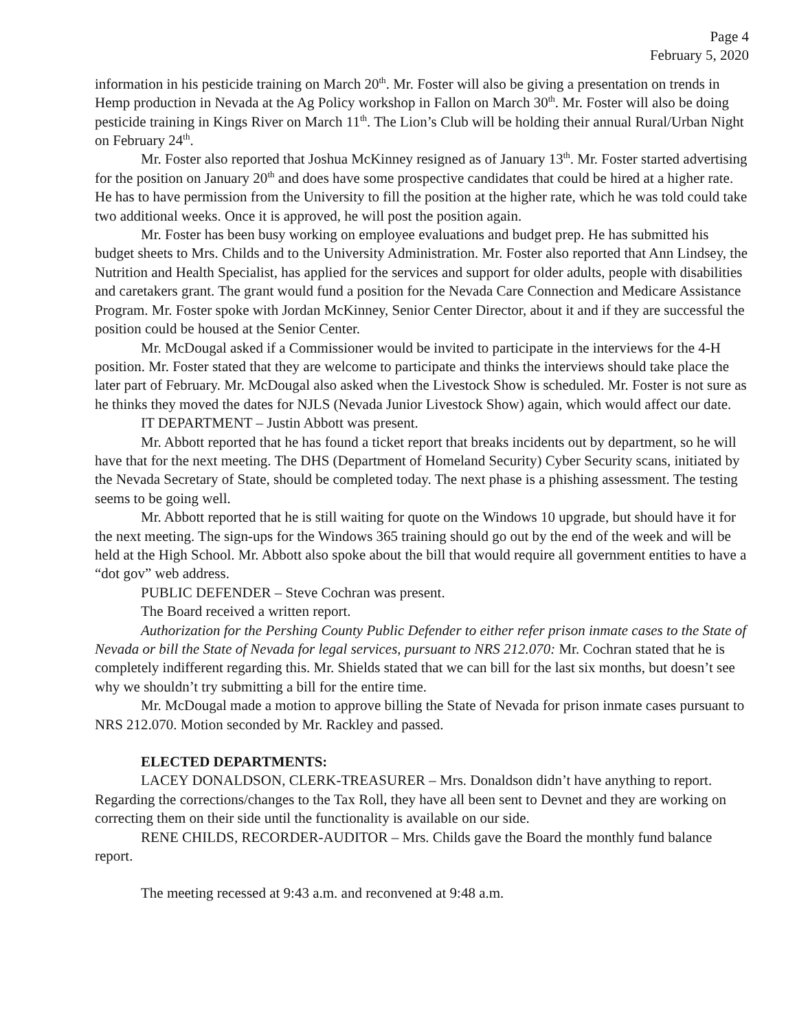Page 4
February 5, 2020
information in his pesticide training on March 20<sup>th</sup>. Mr. Foster will also be giving a presentation on trends in Hemp production in Nevada at the Ag Policy workshop in Fallon on March 30<sup>th</sup>. Mr. Foster will also be doing pesticide training in Kings River on March 11<sup>th</sup>. The Lion’s Club will be holding their annual Rural/Urban Night on February 24<sup>th</sup>.
Mr. Foster also reported that Joshua McKinney resigned as of January 13<sup>th</sup>. Mr. Foster started advertising for the position on January 20<sup>th</sup> and does have some prospective candidates that could be hired at a higher rate. He has to have permission from the University to fill the position at the higher rate, which he was told could take two additional weeks. Once it is approved, he will post the position again.
Mr. Foster has been busy working on employee evaluations and budget prep. He has submitted his budget sheets to Mrs. Childs and to the University Administration. Mr. Foster also reported that Ann Lindsey, the Nutrition and Health Specialist, has applied for the services and support for older adults, people with disabilities and caretakers grant. The grant would fund a position for the Nevada Care Connection and Medicare Assistance Program. Mr. Foster spoke with Jordan McKinney, Senior Center Director, about it and if they are successful the position could be housed at the Senior Center.
Mr. McDougal asked if a Commissioner would be invited to participate in the interviews for the 4-H position. Mr. Foster stated that they are welcome to participate and thinks the interviews should take place the later part of February. Mr. McDougal also asked when the Livestock Show is scheduled. Mr. Foster is not sure as he thinks they moved the dates for NJLS (Nevada Junior Livestock Show) again, which would affect our date.
IT DEPARTMENT – Justin Abbott was present.
Mr. Abbott reported that he has found a ticket report that breaks incidents out by department, so he will have that for the next meeting. The DHS (Department of Homeland Security) Cyber Security scans, initiated by the Nevada Secretary of State, should be completed today. The next phase is a phishing assessment. The testing seems to be going well.
Mr. Abbott reported that he is still waiting for quote on the Windows 10 upgrade, but should have it for the next meeting. The sign-ups for the Windows 365 training should go out by the end of the week and will be held at the High School. Mr. Abbott also spoke about the bill that would require all government entities to have a “dot gov” web address.
PUBLIC DEFENDER – Steve Cochran was present.
The Board received a written report.
Authorization for the Pershing County Public Defender to either refer prison inmate cases to the State of Nevada or bill the State of Nevada for legal services, pursuant to NRS 212.070: Mr. Cochran stated that he is completely indifferent regarding this. Mr. Shields stated that we can bill for the last six months, but doesn’t see why we shouldn’t try submitting a bill for the entire time.
Mr. McDougal made a motion to approve billing the State of Nevada for prison inmate cases pursuant to NRS 212.070. Motion seconded by Mr. Rackley and passed.
ELECTED DEPARTMENTS:
LACEY DONALDSON, CLERK-TREASURER – Mrs. Donaldson didn’t have anything to report. Regarding the corrections/changes to the Tax Roll, they have all been sent to Devnet and they are working on correcting them on their side until the functionality is available on our side.
RENE CHILDS, RECORDER-AUDITOR – Mrs. Childs gave the Board the monthly fund balance report.
The meeting recessed at 9:43 a.m. and reconvened at 9:48 a.m.